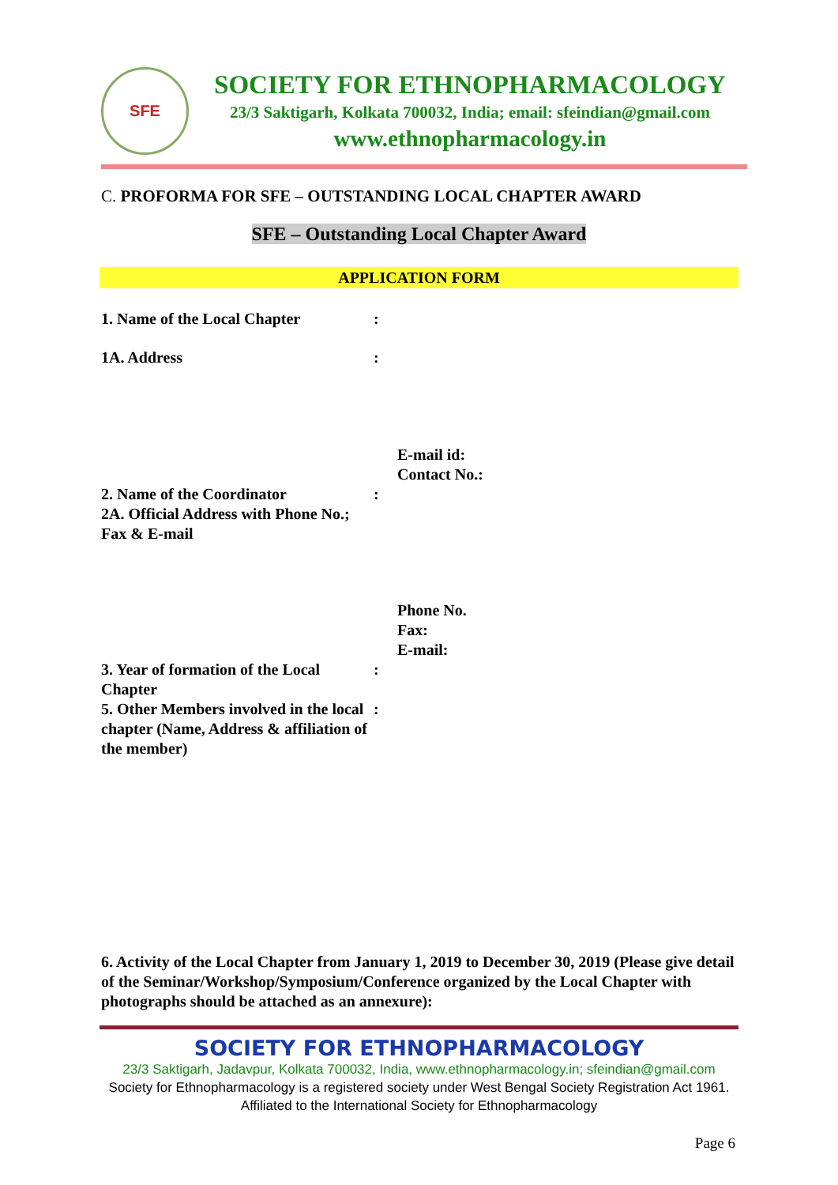SFE
SOCIETY FOR ETHNOPHARMACOLOGY
23/3 Saktigarh, Kolkata 700032, India; email: sfeindian@gmail.com
www.ethnopharmacology.in
C. PROFORMA FOR SFE – OUTSTANDING LOCAL CHAPTER AWARD
SFE – Outstanding Local Chapter Award
APPLICATION FORM
1. Name of the Local Chapter :
1A. Address :
E-mail id:
Contact No.:
2. Name of the Coordinator
2A. Official Address with Phone No.; Fax & E-mail
:
Phone No.
Fax:
E-mail:
3. Year of formation of the Local Chapter
:
5. Other Members involved in the local chapter (Name, Address & affiliation of the member)
:
6. Activity of the Local Chapter from January 1, 2019 to December 30, 2019 (Please give detail of the Seminar/Workshop/Symposium/Conference organized by the Local Chapter with photographs should be attached as an annexure):
SOCIETY FOR ETHNOPHARMACOLOGY
23/3 Saktigarh, Jadavpur, Kolkata 700032, India, www.ethnopharmacology.in; sfeindian@gmail.com
Society for Ethnopharmacology is a registered society under West Bengal Society Registration Act 1961.
Affiliated to the International Society for Ethnopharmacology
Page 6